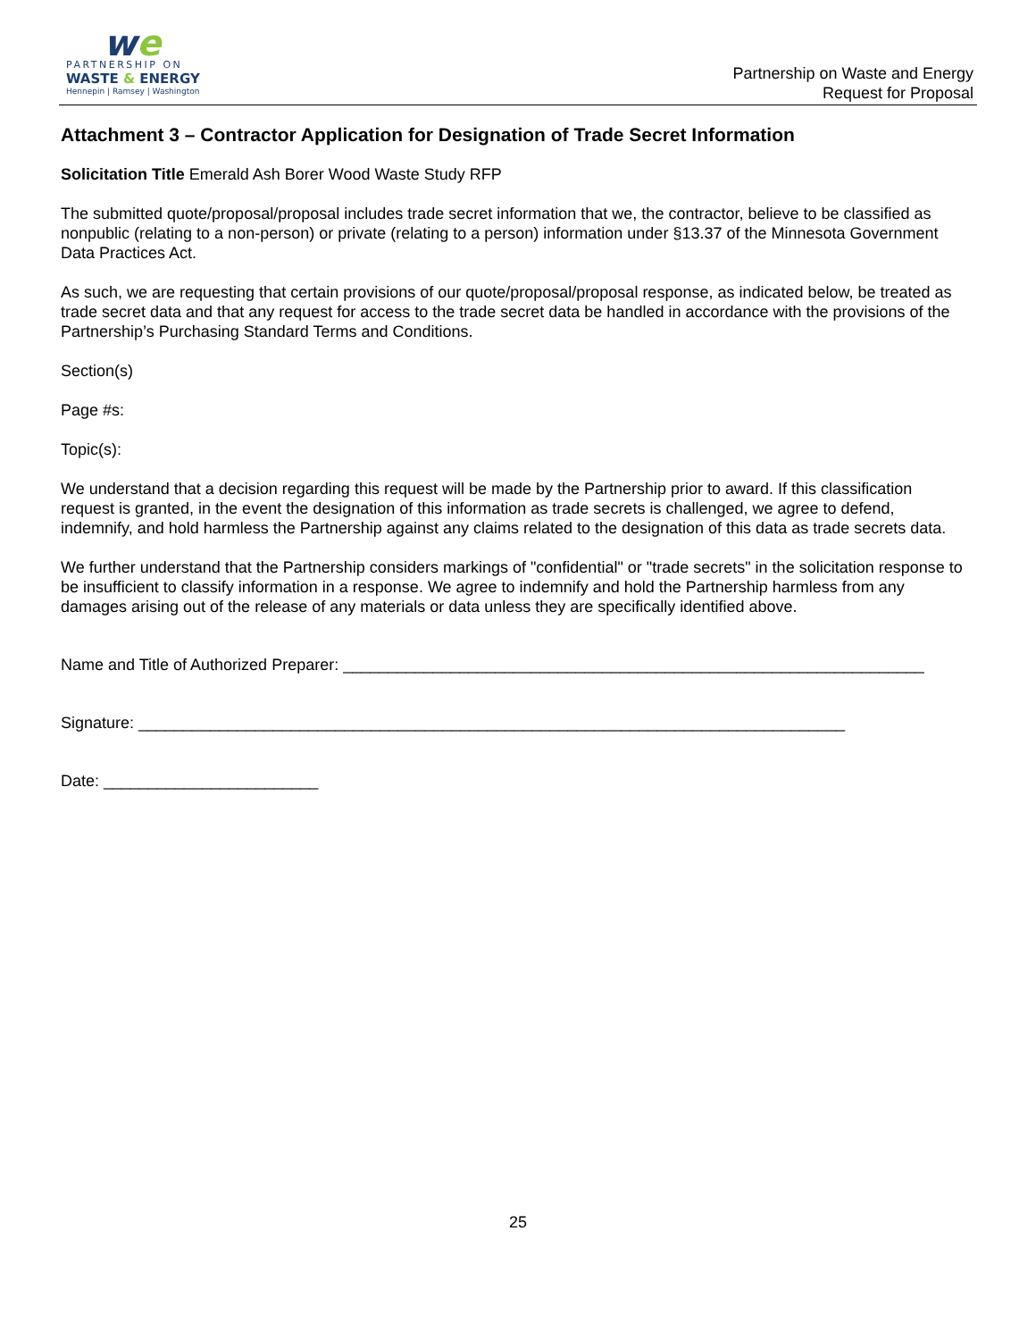we
PARTNERSHIP ON
WASTE & ENERGY
Hennepin | Ramsey | Washington
Partnership on Waste and Energy
Request for Proposal
Attachment 3 – Contractor Application for Designation of Trade Secret Information
Solicitation Title Emerald Ash Borer Wood Waste Study RFP
The submitted quote/proposal/proposal includes trade secret information that we, the contractor, believe to be classified as nonpublic (relating to a non-person) or private (relating to a person) information under §13.37 of the Minnesota Government Data Practices Act.
As such, we are requesting that certain provisions of our quote/proposal/proposal response, as indicated below, be treated as trade secret data and that any request for access to the trade secret data be handled in accordance with the provisions of the Partnership’s Purchasing Standard Terms and Conditions.
Section(s)
Page #s:
Topic(s):
We understand that a decision regarding this request will be made by the Partnership prior to award. If this classification request is granted, in the event the designation of this information as trade secrets is challenged, we agree to defend, indemnify, and hold harmless the Partnership against any claims related to the designation of this data as trade secrets data.
We further understand that the Partnership considers markings of "confidential" or "trade secrets" in the solicitation response to be insufficient to classify information in a response. We agree to indemnify and hold the Partnership harmless from any damages arising out of the release of any materials or data unless they are specifically identified above.
Name and Title of Authorized Preparer: _________________________________________________________________
Signature: _______________________________________________________________________________
Date: ________________________
25